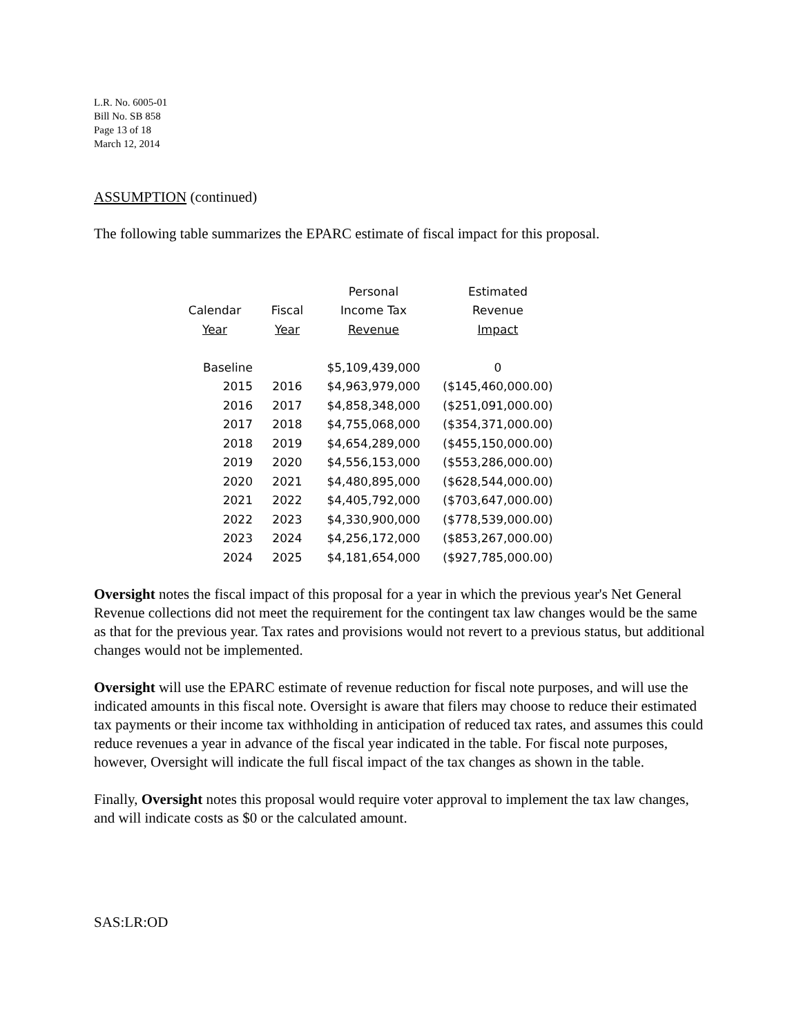L.R. No. 6005-01
Bill No. SB 858
Page 13 of 18
March 12, 2014
ASSUMPTION (continued)
The following table summarizes the EPARC estimate of fiscal impact for this proposal.
| | | Personal | Estimated |
| --- | --- | --- | --- |
| Calendar | Fiscal | Income Tax | Revenue |
| Year | Year | Revenue | Impact |
| Baseline | | $5,109,439,000 | 0 |
| 2015 | 2016 | $4,963,979,000 | ($145,460,000.00) |
| 2016 | 2017 | $4,858,348,000 | ($251,091,000.00) |
| 2017 | 2018 | $4,755,068,000 | ($354,371,000.00) |
| 2018 | 2019 | $4,654,289,000 | ($455,150,000.00) |
| 2019 | 2020 | $4,556,153,000 | ($553,286,000.00) |
| 2020 | 2021 | $4,480,895,000 | ($628,544,000.00) |
| 2021 | 2022 | $4,405,792,000 | ($703,647,000.00) |
| 2022 | 2023 | $4,330,900,000 | ($778,539,000.00) |
| 2023 | 2024 | $4,256,172,000 | ($853,267,000.00) |
| 2024 | 2025 | $4,181,654,000 | ($927,785,000.00) |
Oversight notes the fiscal impact of this proposal for a year in which the previous year's Net General Revenue collections did not meet the requirement for the contingent tax law changes would be the same as that for the previous year. Tax rates and provisions would not revert to a previous status, but additional changes would not be implemented.
Oversight will use the EPARC estimate of revenue reduction for fiscal note purposes, and will use the indicated amounts in this fiscal note. Oversight is aware that filers may choose to reduce their estimated tax payments or their income tax withholding in anticipation of reduced tax rates, and assumes this could reduce revenues a year in advance of the fiscal year indicated in the table. For fiscal note purposes, however, Oversight will indicate the full fiscal impact of the tax changes as shown in the table.
Finally, Oversight notes this proposal would require voter approval to implement the tax law changes, and will indicate costs as $0 or the calculated amount.
SAS:LR:OD